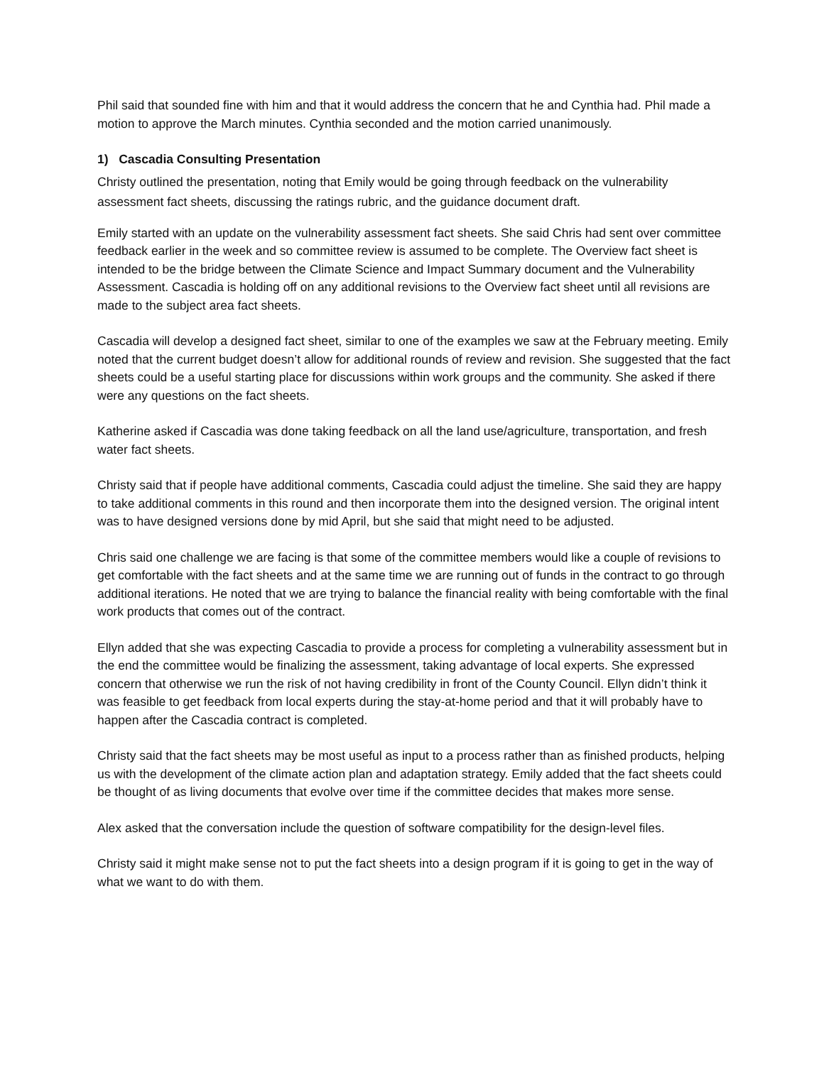Phil said that sounded fine with him and that it would address the concern that he and Cynthia had. Phil made a motion to approve the March minutes. Cynthia seconded and the motion carried unanimously.
1) Cascadia Consulting Presentation
Christy outlined the presentation, noting that Emily would be going through feedback on the vulnerability assessment fact sheets, discussing the ratings rubric, and the guidance document draft.
Emily started with an update on the vulnerability assessment fact sheets. She said Chris had sent over committee feedback earlier in the week and so committee review is assumed to be complete. The Overview fact sheet is intended to be the bridge between the Climate Science and Impact Summary document and the Vulnerability Assessment. Cascadia is holding off on any additional revisions to the Overview fact sheet until all revisions are made to the subject area fact sheets.
Cascadia will develop a designed fact sheet, similar to one of the examples we saw at the February meeting. Emily noted that the current budget doesn’t allow for additional rounds of review and revision. She suggested that the fact sheets could be a useful starting place for discussions within work groups and the community. She asked if there were any questions on the fact sheets.
Katherine asked if Cascadia was done taking feedback on all the land use/agriculture, transportation, and fresh water fact sheets.
Christy said that if people have additional comments, Cascadia could adjust the timeline. She said they are happy to take additional comments in this round and then incorporate them into the designed version. The original intent was to have designed versions done by mid April, but she said that might need to be adjusted.
Chris said one challenge we are facing is that some of the committee members would like a couple of revisions to get comfortable with the fact sheets and at the same time we are running out of funds in the contract to go through additional iterations. He noted that we are trying to balance the financial reality with being comfortable with the final work products that comes out of the contract.
Ellyn added that she was expecting Cascadia to provide a process for completing a vulnerability assessment but in the end the committee would be finalizing the assessment, taking advantage of local experts. She expressed concern that otherwise we run the risk of not having credibility in front of the County Council. Ellyn didn’t think it was feasible to get feedback from local experts during the stay-at-home period and that it will probably have to happen after the Cascadia contract is completed.
Christy said that the fact sheets may be most useful as input to a process rather than as finished products, helping us with the development of the climate action plan and adaptation strategy. Emily added that the fact sheets could be thought of as living documents that evolve over time if the committee decides that makes more sense.
Alex asked that the conversation include the question of software compatibility for the design-level files.
Christy said it might make sense not to put the fact sheets into a design program if it is going to get in the way of what we want to do with them.